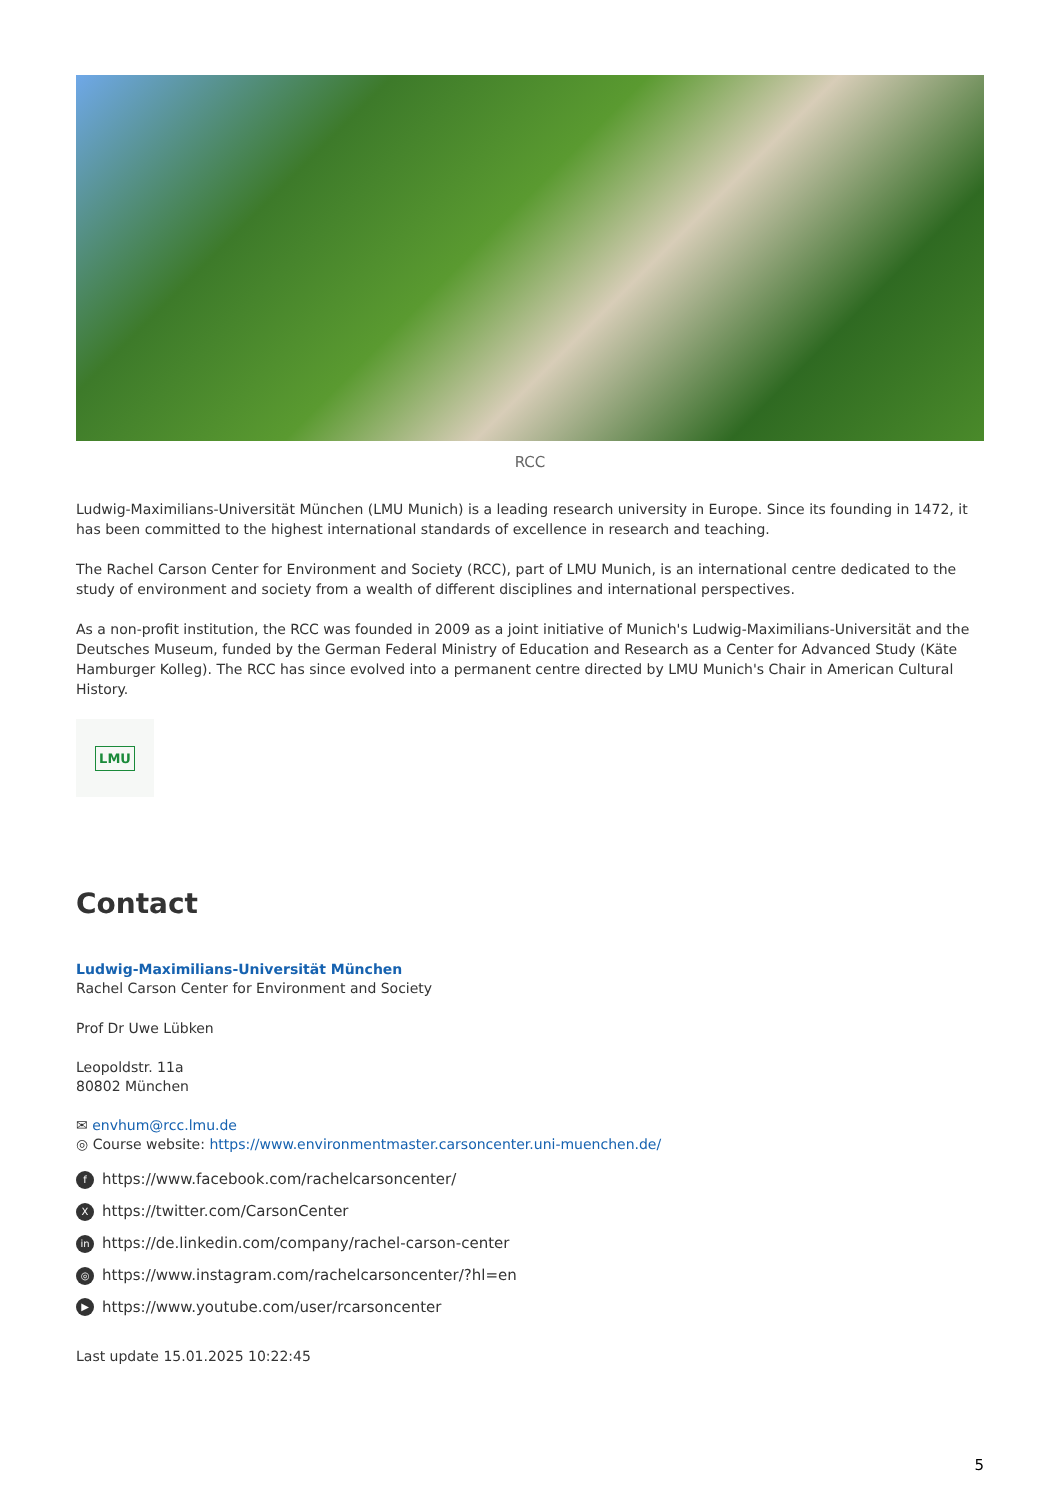RCC
Ludwig-Maximilians-Universität München (LMU Munich) is a leading research university in Europe. Since its founding in 1472, it has been committed to the highest international standards of excellence in research and teaching.
The Rachel Carson Center for Environment and Society (RCC), part of LMU Munich, is an international centre dedicated to the study of environment and society from a wealth of different disciplines and international perspectives.
As a non-profit institution, the RCC was founded in 2009 as a joint initiative of Munich's Ludwig-Maximilians-Universität and the Deutsches Museum, funded by the German Federal Ministry of Education and Research as a Center for Advanced Study (Käte Hamburger Kolleg). The RCC has since evolved into a permanent centre directed by LMU Munich's Chair in American Cultural History.
LMU
Contact
Ludwig-Maximilians-Universität München
Rachel Carson Center for Environment and Society
Prof Dr Uwe Lübken
Leopoldstr. 11a
80802 München
✉ envhum@rcc.lmu.de
◎ Course website: https://www.environmentmaster.carsoncenter.uni-muenchen.de/
fhttps://www.facebook.com/rachelcarsoncenter/
Xhttps://twitter.com/CarsonCenter
in https://de.linkedin.com/company/rachel-carson-center
◎ https://www.instagram.com/rachelcarsoncenter/?hl=en
▶ https://www.youtube.com/user/rcarsoncenter
Last update 15.01.2025 10:22:45
5